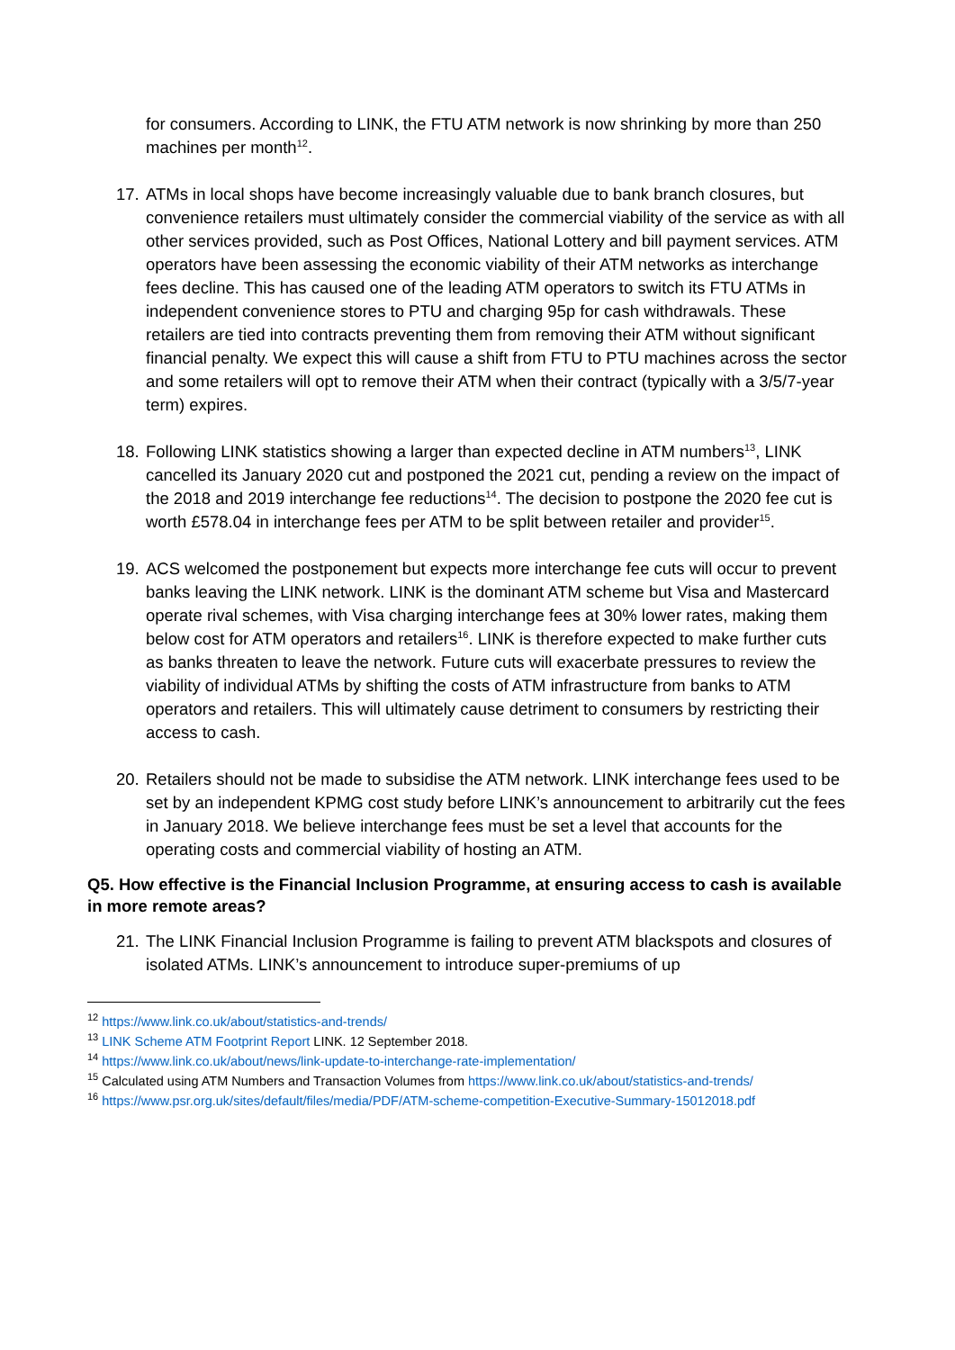for consumers. According to LINK, the FTU ATM network is now shrinking by more than 250 machines per month<sup>12</sup>.
17.
ATMs in local shops have become increasingly valuable due to bank branch closures, but convenience retailers must ultimately consider the commercial viability of the service as with all other services provided, such as Post Offices, National Lottery and bill payment services. ATM operators have been assessing the economic viability of their ATM networks as interchange fees decline. This has caused one of the leading ATM operators to switch its FTU ATMs in independent convenience stores to PTU and charging 95p for cash withdrawals. These retailers are tied into contracts preventing them from removing their ATM without significant financial penalty. We expect this will cause a shift from FTU to PTU machines across the sector and some retailers will opt to remove their ATM when their contract (typically with a 3/5/7-year term) expires.
18.
Following LINK statistics showing a larger than expected decline in ATM numbers<sup>13</sup>, LINK cancelled its January 2020 cut and postponed the 2021 cut, pending a review on the impact of the 2018 and 2019 interchange fee reductions<sup>14</sup>. The decision to postpone the 2020 fee cut is worth £578.04 in interchange fees per ATM to be split between retailer and provider<sup>15</sup>.
19.
ACS welcomed the postponement but expects more interchange fee cuts will occur to prevent banks leaving the LINK network. LINK is the dominant ATM scheme but Visa and Mastercard operate rival schemes, with Visa charging interchange fees at 30% lower rates, making them below cost for ATM operators and retailers<sup>16</sup>. LINK is therefore expected to make further cuts as banks threaten to leave the network. Future cuts will exacerbate pressures to review the viability of individual ATMs by shifting the costs of ATM infrastructure from banks to ATM operators and retailers. This will ultimately cause detriment to consumers by restricting their access to cash.
20.
Retailers should not be made to subsidise the ATM network. LINK interchange fees used to be set by an independent KPMG cost study before LINK’s announcement to arbitrarily cut the fees in January 2018. We believe interchange fees must be set a level that accounts for the operating costs and commercial viability of hosting an ATM.
Q5. How effective is the Financial Inclusion Programme, at ensuring access to cash is available in more remote areas?
21.
The LINK Financial Inclusion Programme is failing to prevent ATM blackspots and closures of isolated ATMs. LINK’s announcement to introduce super-premiums of up
<sup>12</sup> https://www.link.co.uk/about/statistics-and-trends/
<sup>13</sup> LINK Scheme ATM Footprint Report LINK. 12 September 2018.
<sup>14</sup> https://www.link.co.uk/about/news/link-update-to-interchange-rate-implementation/
<sup>15</sup> Calculated using ATM Numbers and Transaction Volumes from https://www.link.co.uk/about/statistics-and-trends/
<sup>16</sup> https://www.psr.org.uk/sites/default/files/media/PDF/ATM-scheme-competition-Executive-Summary-15012018.pdf